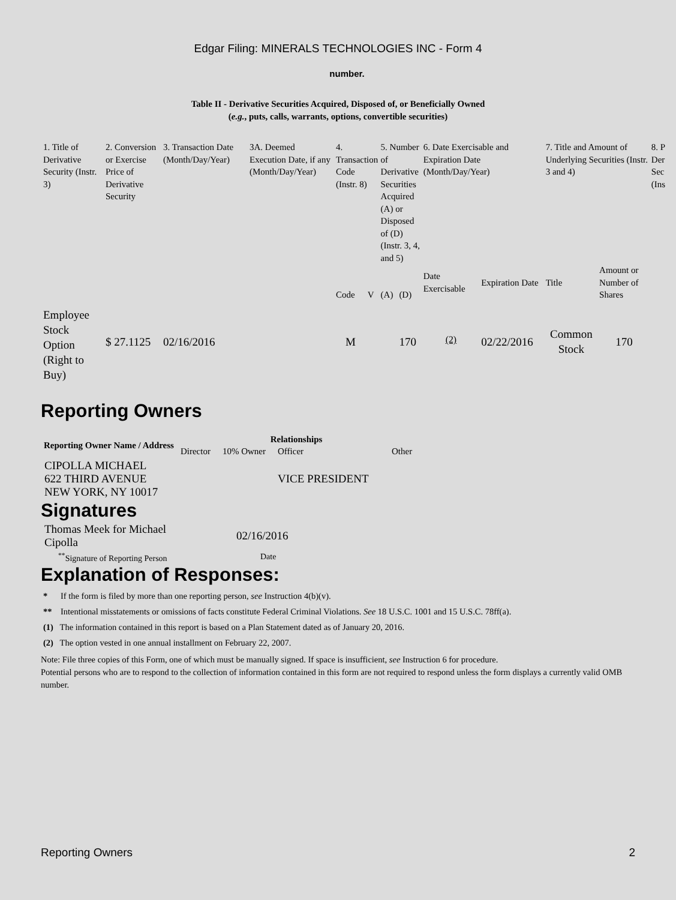Edgar Filing: MINERALS TECHNOLOGIES INC - Form 4
number.
Table II - Derivative Securities Acquired, Disposed of, or Beneficially Owned
(e.g., puts, calls, warrants, options, convertible securities)
| 1. Title of Derivative Security (Instr. 3) | 2. Conversion or Exercise Price of Derivative Security | 3. Transaction Date (Month/Day/Year) | 3A. Deemed Execution Date, if any (Month/Day/Year) | 4. Transaction Code (Instr. 8) | | 5. Number of Derivative Securities Acquired (A) or Disposed of (D) (Instr. 3, 4, and 5) | | 6. Date Exercisable and Expiration Date (Month/Day/Year) | | 7. Title and Amount of Underlying Securities (Instr. 3 and 4) | | 8. P Der Sec (Ins |
| | | | | Code | V | (A) | (D) | Date Exercisable | Expiration Date | Title | Amount or Number of Shares | |
| Employee Stock Option (Right to Buy) | $ 27.1125 | 02/16/2016 | | M | | | 170 | <sup>(2)</sup> | 02/22/2016 | Common Stock | 170 | |
Reporting Owners
| Reporting Owner Name / Address | Relationships | | | |
| --- | --- | --- | --- | --- |
| | Director | 10% Owner | Officer | Other |
| CIPOLLA MICHAEL 622 THIRD AVENUE NEW YORK, NY 10017 | | | VICE PRESIDENT | |
Signatures
| Thomas Meek for Michael Cipolla | 02/16/2016 |
| <sup>**</sup> Signature of Reporting Person | Date |
Explanation of Responses:
* If the form is filed by more than one reporting person, see Instruction 4(b)(v).
** Intentional misstatements or omissions of facts constitute Federal Criminal Violations. See 18 U.S.C. 1001 and 15 U.S.C. 78ff(a).
(1) The information contained in this report is based on a Plan Statement dated as of January 20, 2016.
(2) The option vested in one annual installment on February 22, 2007.
Note: File three copies of this Form, one of which must be manually signed. If space is insufficient, see Instruction 6 for procedure.
Potential persons who are to respond to the collection of information contained in this form are not required to respond unless the form displays a currently valid OMB number.
Reporting Owners 2